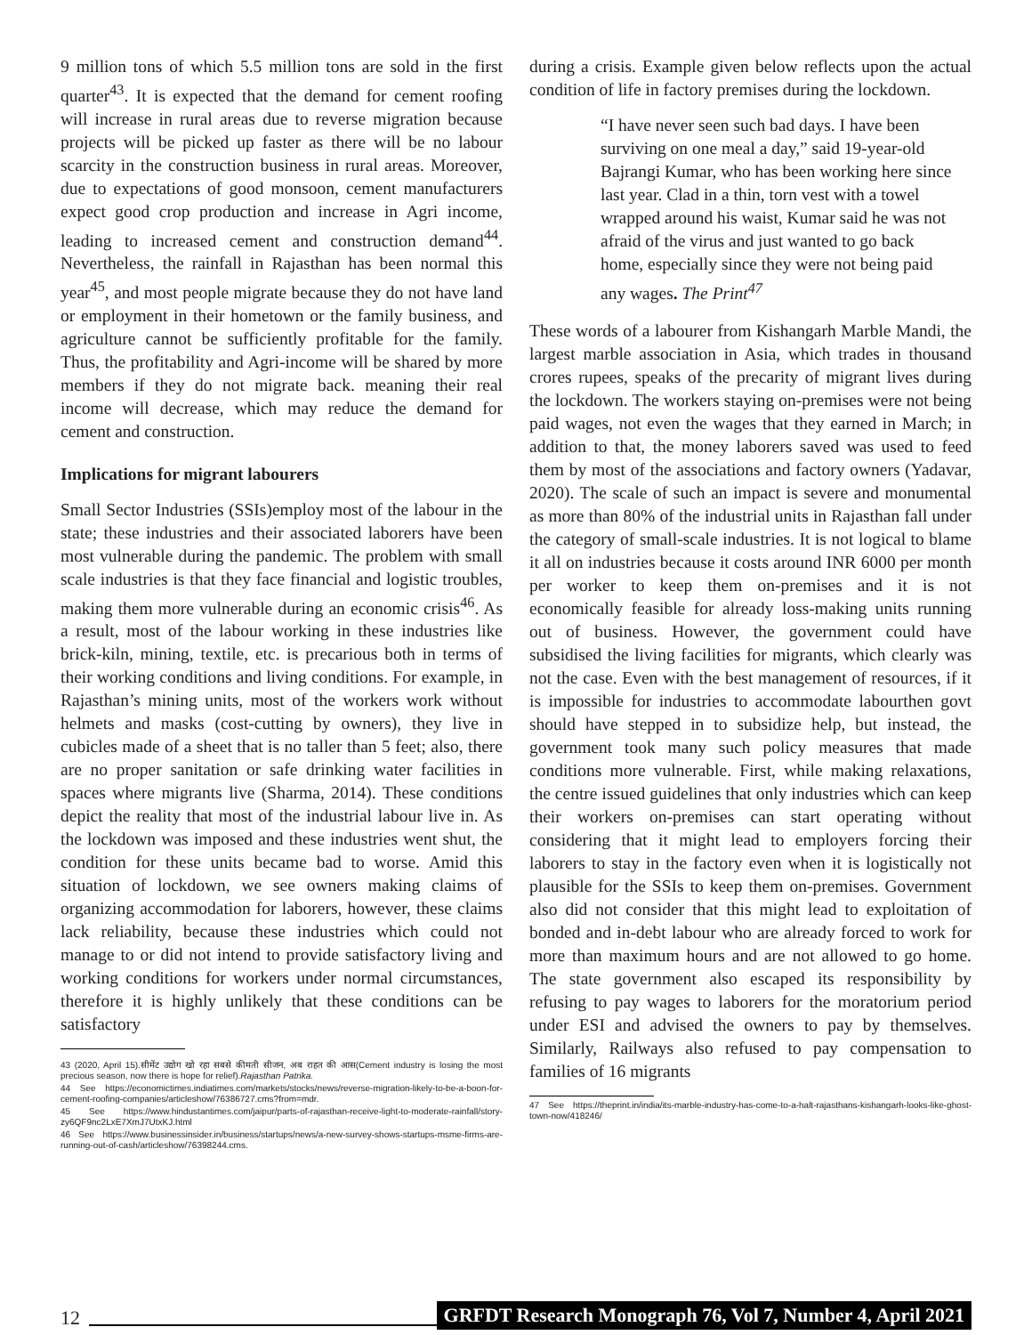9 million tons of which 5.5 million tons are sold in the first quarter<sup>43</sup>. It is expected that the demand for cement roofing will increase in rural areas due to reverse migration because projects will be picked up faster as there will be no labour scarcity in the construction business in rural areas. Moreover, due to expectations of good monsoon, cement manufacturers expect good crop production and increase in Agri income, leading to increased cement and construction demand<sup>44</sup>. Nevertheless, the rainfall in Rajasthan has been normal this year<sup>45</sup>, and most people migrate because they do not have land or employment in their hometown or the family business, and agriculture cannot be sufficiently profitable for the family. Thus, the profitability and Agri-income will be shared by more members if they do not migrate back. meaning their real income will decrease, which may reduce the demand for cement and construction.
Implications for migrant labourers
Small Sector Industries (SSIs)employ most of the labour in the state; these industries and their associated laborers have been most vulnerable during the pandemic. The problem with small scale industries is that they face financial and logistic troubles, making them more vulnerable during an economic crisis<sup>46</sup>. As a result, most of the labour working in these industries like brick-kiln, mining, textile, etc. is precarious both in terms of their working conditions and living conditions. For example, in Rajasthan’s mining units, most of the workers work without helmets and masks (cost-cutting by owners), they live in cubicles made of a sheet that is no taller than 5 feet; also, there are no proper sanitation or safe drinking water facilities in spaces where migrants live (Sharma, 2014). These conditions depict the reality that most of the industrial labour live in. As the lockdown was imposed and these industries went shut, the condition for these units became bad to worse. Amid this situation of lockdown, we see owners making claims of organizing accommodation for laborers, however, these claims lack reliability, because these industries which could not manage to or did not intend to provide satisfactory living and working conditions for workers under normal circumstances, therefore it is highly unlikely that these conditions can be satisfactory
43 (2020, April 15).सीमेंट उद्योग खो रहा सबसे कीमती सीजन, अब राहत की आस(Cement industry is losing the most precious season, now there is hope for relief).Rajasthan Patrika.
44 See https://economictimes.indiatimes.com/markets/stocks/news/reverse-migration-likely-to-be-a-boon-for-cement-roofing-companies/articleshow/76386727.cms?from=mdr.
45 See https://www.hindustantimes.com/jaipur/parts-of-rajasthan-receive-light-to-moderate-rainfall/story-zy6QF9nc2LxE7XmJ7UtxKJ.html
46 See https://www.businessinsider.in/business/startups/news/a-new-survey-shows-startups-msme-firms-are-running-out-of-cash/articleshow/76398244.cms.
during a crisis. Example given below reflects upon the actual condition of life in factory premises during the lockdown.
“I have never seen such bad days. I have been surviving on one meal a day,” said 19-year-old Bajrangi Kumar, who has been working here since last year. Clad in a thin, torn vest with a towel wrapped around his waist, Kumar said he was not afraid of the virus and just wanted to go back home, especially since they were not being paid any wages. The Print<sup>47</sup>
These words of a labourer from Kishangarh Marble Mandi, the largest marble association in Asia, which trades in thousand crores rupees, speaks of the precarity of migrant lives during the lockdown. The workers staying on-premises were not being paid wages, not even the wages that they earned in March; in addition to that, the money laborers saved was used to feed them by most of the associations and factory owners (Yadavar, 2020). The scale of such an impact is severe and monumental as more than 80% of the industrial units in Rajasthan fall under the category of small-scale industries. It is not logical to blame it all on industries because it costs around INR 6000 per month per worker to keep them on-premises and it is not economically feasible for already loss-making units running out of business. However, the government could have subsidised the living facilities for migrants, which clearly was not the case. Even with the best management of resources, if it is impossible for industries to accommodate labourthen govt should have stepped in to subsidize help, but instead, the government took many such policy measures that made conditions more vulnerable. First, while making relaxations, the centre issued guidelines that only industries which can keep their workers on-premises can start operating without considering that it might lead to employers forcing their laborers to stay in the factory even when it is logistically not plausible for the SSIs to keep them on-premises. Government also did not consider that this might lead to exploitation of bonded and in-debt labour who are already forced to work for more than maximum hours and are not allowed to go home. The state government also escaped its responsibility by refusing to pay wages to laborers for the moratorium period under ESI and advised the owners to pay by themselves. Similarly, Railways also refused to pay compensation to families of 16 migrants
47 See https://theprint.in/india/its-marble-industry-has-come-to-a-halt-rajasthans-kishangarh-looks-like-ghost-town-now/418246/
12 GRFDT Research Monograph 76, Vol 7, Number 4, April 2021